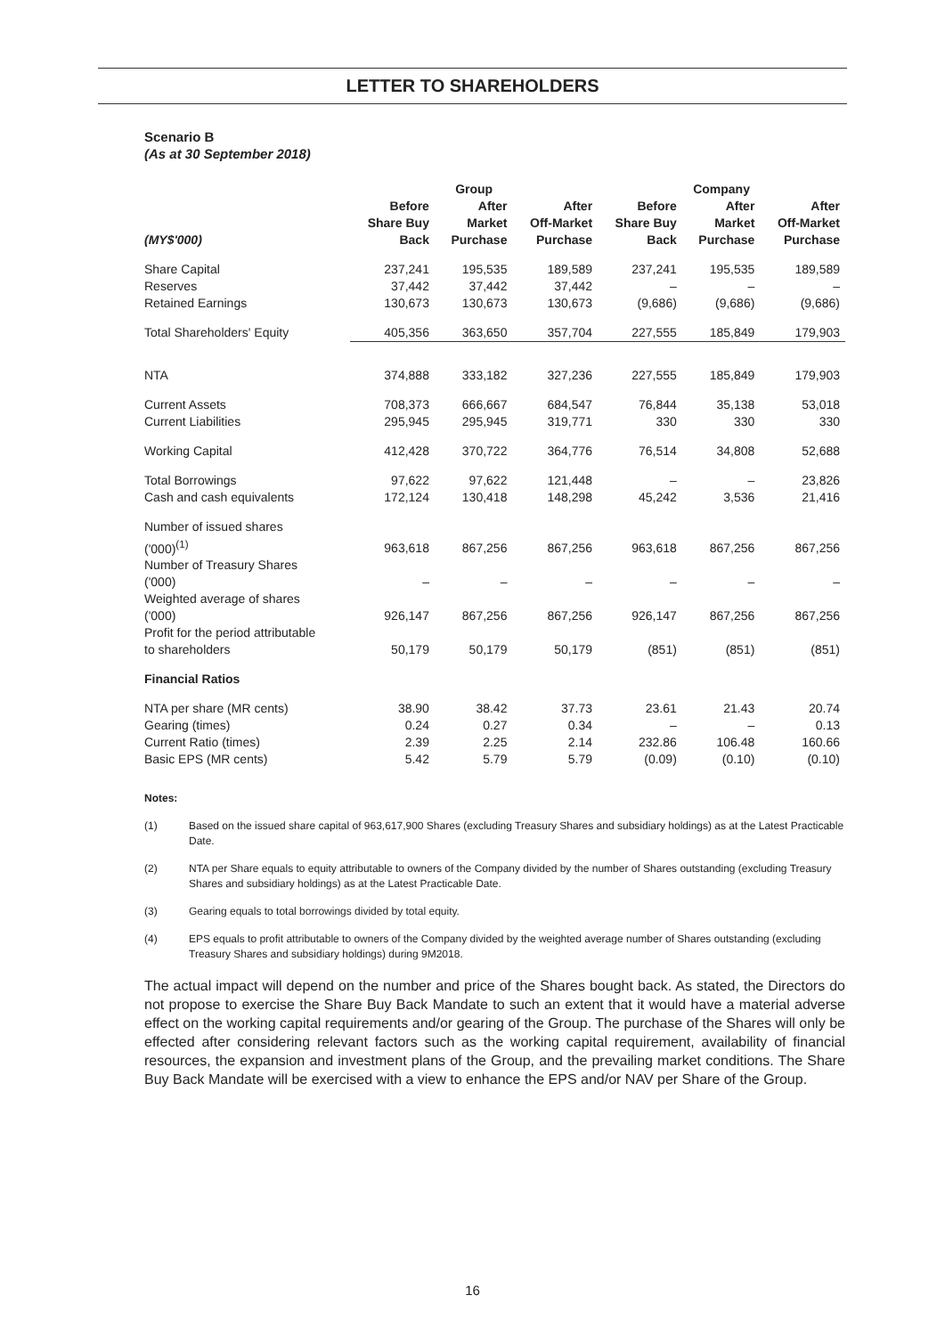LETTER TO SHAREHOLDERS
Scenario B
(As at 30 September 2018)
| | Group | | | Company | | |
| --- | --- | --- | --- | --- | --- | --- |
| (MY$'000) | Before Share Buy Back | After Market Purchase | After Off-Market Purchase | Before Share Buy Back | After Market Purchase | After Off-Market Purchase |
| Share Capital | 237,241 | 195,535 | 189,589 | 237,241 | 195,535 | 189,589 |
| Reserves | 37,442 | 37,442 | 37,442 | – | – | – |
| Retained Earnings | 130,673 | 130,673 | 130,673 | (9,686) | (9,686) | (9,686) |
| Total Shareholders' Equity | 405,356 | 363,650 | 357,704 | 227,555 | 185,849 | 179,903 |
| NTA | 374,888 | 333,182 | 327,236 | 227,555 | 185,849 | 179,903 |
| Current Assets | 708,373 | 666,667 | 684,547 | 76,844 | 35,138 | 53,018 |
| Current Liabilities | 295,945 | 295,945 | 319,771 | 330 | 330 | 330 |
| Working Capital | 412,428 | 370,722 | 364,776 | 76,514 | 34,808 | 52,688 |
| Total Borrowings | 97,622 | 97,622 | 121,448 | – | – | 23,826 |
| Cash and cash equivalents | 172,124 | 130,418 | 148,298 | 45,242 | 3,536 | 21,416 |
| Number of issued shares ('000)<sup>(1)</sup> | 963,618 | 867,256 | 867,256 | 963,618 | 867,256 | 867,256 |
| Number of Treasury Shares ('000) | – | – | – | – | – | – |
| Weighted average of shares ('000) | 926,147 | 867,256 | 867,256 | 926,147 | 867,256 | 867,256 |
| Profit for the period attributable to shareholders | 50,179 | 50,179 | 50,179 | (851) | (851) | (851) |
| Financial Ratios | | | | | | |
| NTA per share (MR cents) | 38.90 | 38.42 | 37.73 | 23.61 | 21.43 | 20.74 |
| Gearing (times) | 0.24 | 0.27 | 0.34 | – | – | 0.13 |
| Current Ratio (times) | 2.39 | 2.25 | 2.14 | 232.86 | 106.48 | 160.66 |
| Basic EPS (MR cents) | 5.42 | 5.79 | 5.79 | (0.09) | (0.10) | (0.10) |
Notes:
(1) Based on the issued share capital of 963,617,900 Shares (excluding Treasury Shares and subsidiary holdings) as at the Latest Practicable Date.
(2) NTA per Share equals to equity attributable to owners of the Company divided by the number of Shares outstanding (excluding Treasury Shares and subsidiary holdings) as at the Latest Practicable Date.
(3) Gearing equals to total borrowings divided by total equity.
(4) EPS equals to profit attributable to owners of the Company divided by the weighted average number of Shares outstanding (excluding Treasury Shares and subsidiary holdings) during 9M2018.
The actual impact will depend on the number and price of the Shares bought back. As stated, the Directors do not propose to exercise the Share Buy Back Mandate to such an extent that it would have a material adverse effect on the working capital requirements and/or gearing of the Group. The purchase of the Shares will only be effected after considering relevant factors such as the working capital requirement, availability of financial resources, the expansion and investment plans of the Group, and the prevailing market conditions. The Share Buy Back Mandate will be exercised with a view to enhance the EPS and/or NAV per Share of the Group.
16